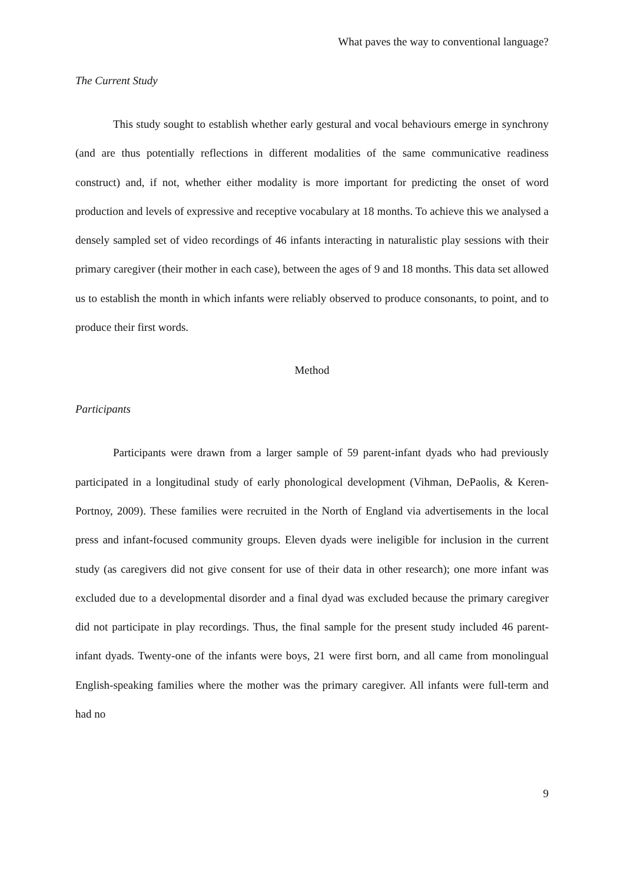What paves the way to conventional language?
The Current Study
This study sought to establish whether early gestural and vocal behaviours emerge in synchrony (and are thus potentially reflections in different modalities of the same communicative readiness construct) and, if not, whether either modality is more important for predicting the onset of word production and levels of expressive and receptive vocabulary at 18 months. To achieve this we analysed a densely sampled set of video recordings of 46 infants interacting in naturalistic play sessions with their primary caregiver (their mother in each case), between the ages of 9 and 18 months. This data set allowed us to establish the month in which infants were reliably observed to produce consonants, to point, and to produce their first words.
Method
Participants
Participants were drawn from a larger sample of 59 parent-infant dyads who had previously participated in a longitudinal study of early phonological development (Vihman, DePaolis, & Keren-Portnoy, 2009). These families were recruited in the North of England via advertisements in the local press and infant-focused community groups. Eleven dyads were ineligible for inclusion in the current study (as caregivers did not give consent for use of their data in other research); one more infant was excluded due to a developmental disorder and a final dyad was excluded because the primary caregiver did not participate in play recordings. Thus, the final sample for the present study included 46 parent-infant dyads. Twenty-one of the infants were boys, 21 were first born, and all came from monolingual English-speaking families where the mother was the primary caregiver. All infants were full-term and had no
9